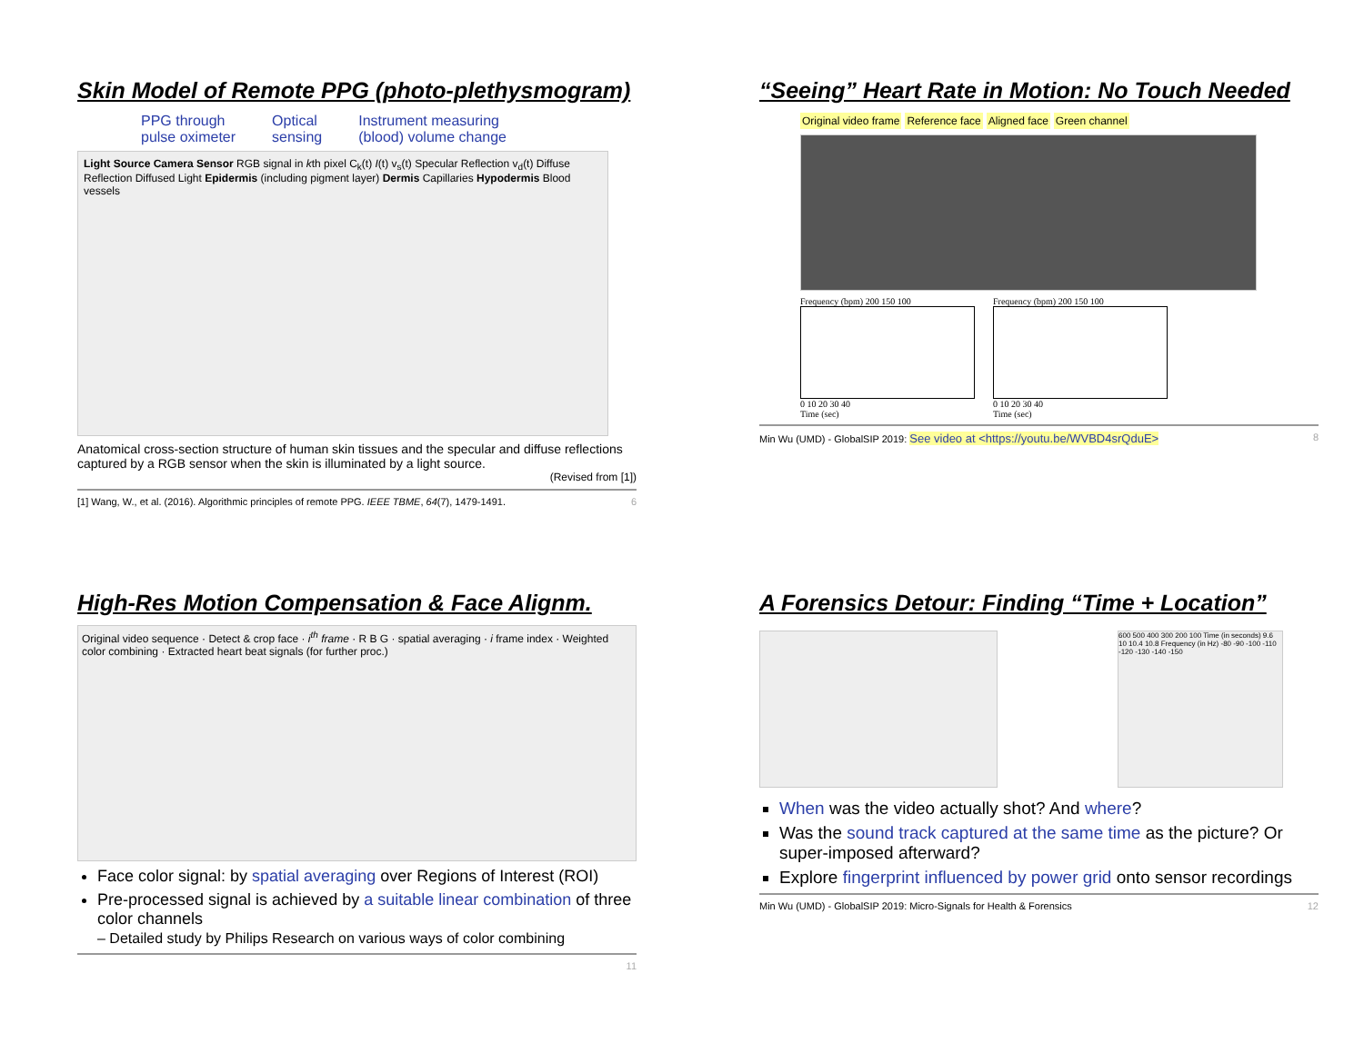Skin Model of Remote PPG (photo-plethysmogram)
PPG through
pulse oximeter Optical
sensing Instrument measuring
(blood) volume change
Light Source Camera Sensor RGB signal in kth pixel C<sub>k</sub>(t) I(t) v<sub>s</sub>(t) Specular Reflection v<sub>d</sub>(t) Diffuse Reflection Diffused Light Epidermis (including pigment layer) Dermis Capillaries Hypodermis Blood vessels
Anatomical cross-section structure of human skin tissues and the specular and diffuse reflections captured by a RGB sensor when the skin is illuminated by a light source.
(Revised from [1])
[1] Wang, W., et al. (2016). Algorithmic principles of remote PPG. IEEE TBME, 64(7), 1479-1491. 6
“Seeing” Heart Rate in Motion: No Touch Needed
Original video frame Reference face Aligned face Green channel
Frequency (bpm) 200 150 100
0 10 20 30 40
Time (sec)
Frequency (bpm) 200 150 100
0 10 20 30 40
Time (sec)
Min Wu (UMD) - GlobalSIP 2019: See video at <https://youtu.be/WVBD4srQduE> 8
High-Res Motion Compensation & Face Alignm.
Original video sequence · Detect & crop face · i<sup>th</sup> frame · R B G · spatial averaging · i frame index · Weighted color combining · Extracted heart beat signals (for further proc.)
Face color signal: by spatial averaging over Regions of Interest (ROI)
Pre-processed signal is achieved by a suitable linear combination of three color channels
– Detailed study by Philips Research on various ways of color combining
11
A Forensics Detour: Finding “Time + Location”
600 500 400 300 200 100 Time (in seconds) 9.6 10 10.4 10.8 Frequency (in Hz) -80 -90 -100 -110 -120 -130 -140 -150
When was the video actually shot? And where?
Was the sound track captured at the same time as the picture? Or super-imposed afterward?
Explore fingerprint influenced by power grid onto sensor recordings
Min Wu (UMD) - GlobalSIP 2019: Micro-Signals for Health & Forensics 12